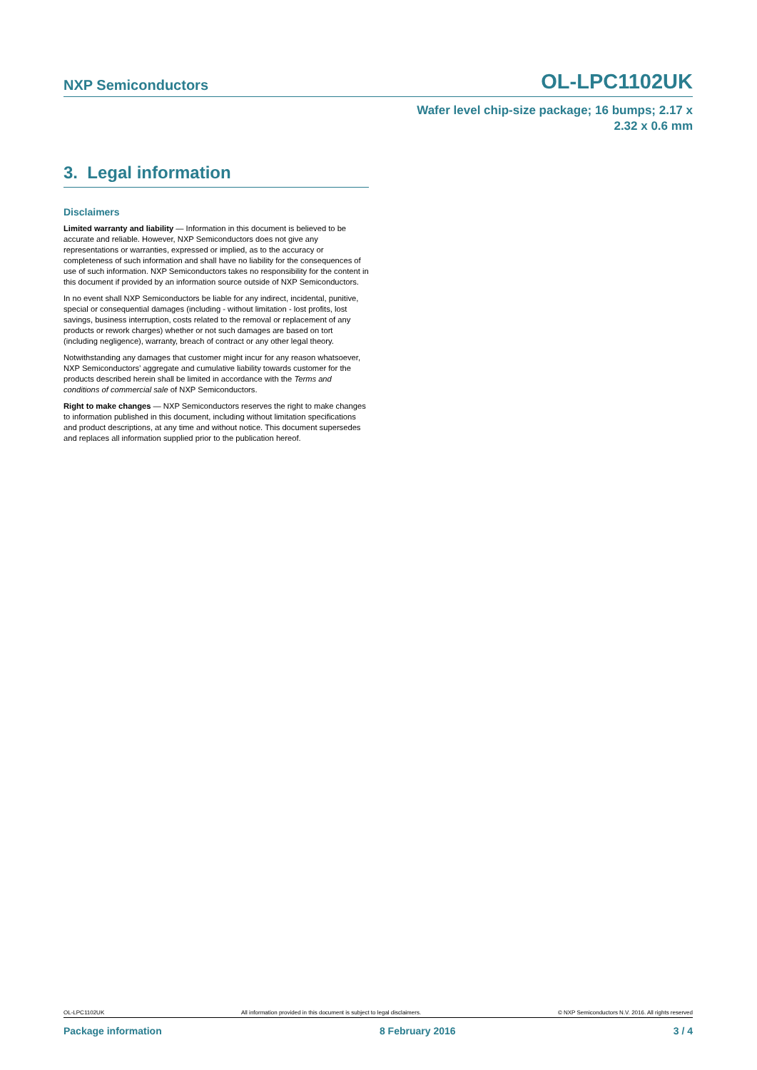NXP Semiconductors OL-LPC1102UK
Wafer level chip-size package; 16 bumps; 2.17 x
2.32 x 0.6 mm
3. Legal information
Disclaimers
Limited warranty and liability — Information in this document is believed to be accurate and reliable. However, NXP Semiconductors does not give any representations or warranties, expressed or implied, as to the accuracy or completeness of such information and shall have no liability for the consequences of use of such information. NXP Semiconductors takes no responsibility for the content in this document if provided by an information source outside of NXP Semiconductors.
In no event shall NXP Semiconductors be liable for any indirect, incidental, punitive, special or consequential damages (including - without limitation - lost profits, lost savings, business interruption, costs related to the removal or replacement of any products or rework charges) whether or not such damages are based on tort (including negligence), warranty, breach of contract or any other legal theory.
Notwithstanding any damages that customer might incur for any reason whatsoever, NXP Semiconductors’ aggregate and cumulative liability towards customer for the products described herein shall be limited in accordance with the Terms and conditions of commercial sale of NXP Semiconductors.
Right to make changes — NXP Semiconductors reserves the right to make changes to information published in this document, including without limitation specifications and product descriptions, at any time and without notice. This document supersedes and replaces all information supplied prior to the publication hereof.
OL-LPC1102UK All information provided in this document is subject to legal disclaimers. © NXP Semiconductors N.V. 2016. All rights reserved
Package information 8 February 2016 3 / 4